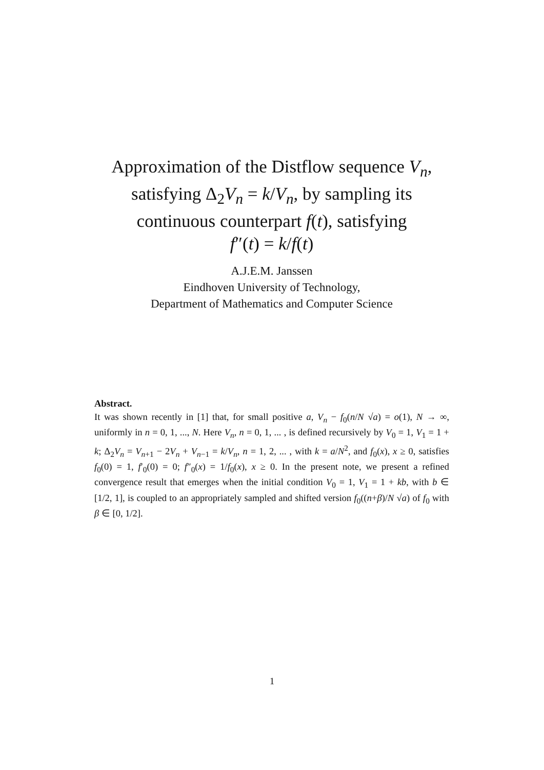Approximation of the Distflow sequence V<sub>n</sub>,
satisfying Δ<sub>2</sub>V<sub>n</sub> = k/V<sub>n</sub>, by sampling its
continuous counterpart f(t), satisfying
f″(t) = k/f(t)
A.J.E.M. Janssen
Eindhoven University of Technology,
Department of Mathematics and Computer Science
Abstract.
It was shown recently in [1] that, for small positive a, V<sub>n</sub> − f<sub>0</sub>(n/N √a) = o(1), N → ∞, uniformly in n = 0, 1, ..., N. Here V<sub>n</sub>, n = 0, 1, ... , is defined recursively by V<sub>0</sub> = 1, V<sub>1</sub> = 1 + k; Δ<sub>2</sub>V<sub>n</sub> = V<sub>n+1</sub> − 2V<sub>n</sub> + V<sub>n−1</sub> = k/V<sub>n</sub>, n = 1, 2, ... , with k = a/N<sup>2</sup>, and f<sub>0</sub>(x), x ≥ 0, satisfies f<sub>0</sub>(0) = 1, f′<sub>0</sub>(0) = 0; f″<sub>0</sub>(x) = 1/f<sub>0</sub>(x), x ≥ 0. In the present note, we present a refined convergence result that emerges when the initial condition V<sub>0</sub> = 1, V<sub>1</sub> = 1 + kb, with b ∈ [1/2, 1], is coupled to an appropriately sampled and shifted version f<sub>0</sub>((n+β)/N √a) of f<sub>0</sub> with β ∈ [0, 1/2].
1